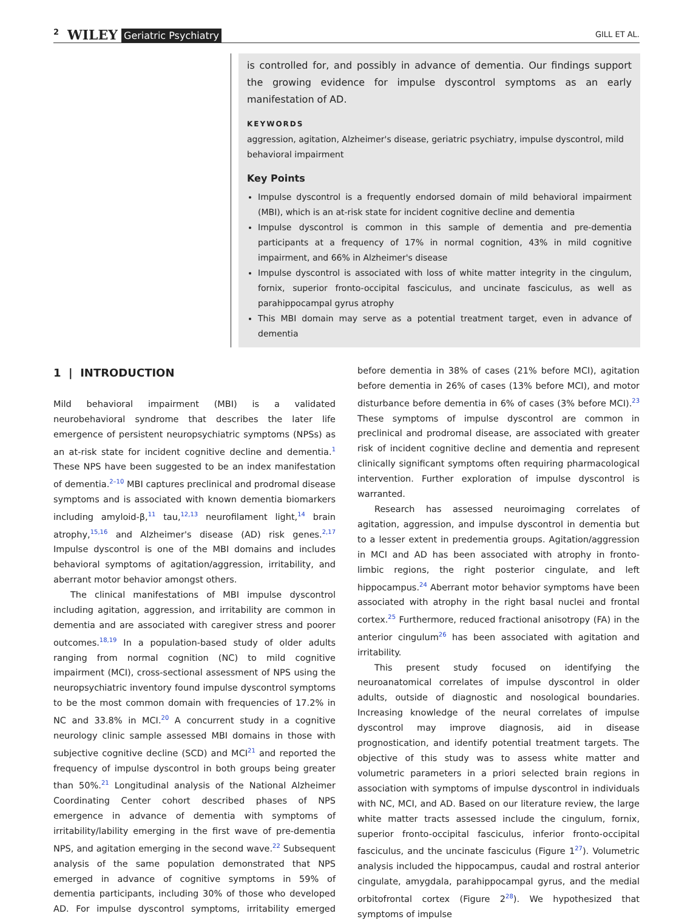2 WILEY Geriatric Psychiatry GILL ET AL.
is controlled for, and possibly in advance of dementia. Our findings support the growing evidence for impulse dyscontrol symptoms as an early manifestation of AD.
KEYWORDS
aggression, agitation, Alzheimer's disease, geriatric psychiatry, impulse dyscontrol, mild behavioral impairment
Key Points
Impulse dyscontrol is a frequently endorsed domain of mild behavioral impairment (MBI), which is an at-risk state for incident cognitive decline and dementia
Impulse dyscontrol is common in this sample of dementia and pre-dementia participants at a frequency of 17% in normal cognition, 43% in mild cognitive impairment, and 66% in Alzheimer's disease
Impulse dyscontrol is associated with loss of white matter integrity in the cingulum, fornix, superior fronto-occipital fasciculus, and uncinate fasciculus, as well as parahippocampal gyrus atrophy
This MBI domain may serve as a potential treatment target, even in advance of dementia
1 | INTRODUCTION
Mild behavioral impairment (MBI) is a validated neurobehavioral syndrome that describes the later life emergence of persistent neuropsychiatric symptoms (NPSs) as an at-risk state for incident cognitive decline and dementia.<sup>1</sup> These NPS have been suggested to be an index manifestation of dementia.<sup>2–10</sup> MBI captures preclinical and prodromal disease symptoms and is associated with known dementia biomarkers including amyloid-β,<sup>11</sup> tau,<sup>12,13</sup> neurofilament light,<sup>14</sup> brain atrophy,<sup>15,16</sup> and Alzheimer's disease (AD) risk genes.<sup>2,17</sup> Impulse dyscontrol is one of the MBI domains and includes behavioral symptoms of agitation/aggression, irritability, and aberrant motor behavior amongst others.
The clinical manifestations of MBI impulse dyscontrol including agitation, aggression, and irritability are common in dementia and are associated with caregiver stress and poorer outcomes.<sup>18,19</sup> In a population-based study of older adults ranging from normal cognition (NC) to mild cognitive impairment (MCI), cross-sectional assessment of NPS using the neuropsychiatric inventory found impulse dyscontrol symptoms to be the most common domain with frequencies of 17.2% in NC and 33.8% in MCI.<sup>20</sup> A concurrent study in a cognitive neurology clinic sample assessed MBI domains in those with subjective cognitive decline (SCD) and MCI<sup>21</sup> and reported the frequency of impulse dyscontrol in both groups being greater than 50%.<sup>21</sup> Longitudinal analysis of the National Alzheimer Coordinating Center cohort described phases of NPS emergence in advance of dementia with symptoms of irritability/lability emerging in the first wave of pre-dementia NPS, and agitation emerging in the second wave.<sup>22</sup> Subsequent analysis of the same population demonstrated that NPS emerged in advance of cognitive symptoms in 59% of dementia participants, including 30% of those who developed AD. For impulse dyscontrol symptoms, irritability emerged before dementia in 38% of cases (21% before MCI), agitation before dementia in 26% of cases (13% before MCI), and motor disturbance before dementia in 6% of cases (3% before MCI).<sup>23</sup> These symptoms of impulse dyscontrol are common in preclinical and prodromal disease, are associated with greater risk of incident cognitive decline and dementia and represent clinically significant symptoms often requiring pharmacological intervention. Further exploration of impulse dyscontrol is warranted.
Research has assessed neuroimaging correlates of agitation, aggression, and impulse dyscontrol in dementia but to a lesser extent in predementia groups. Agitation/aggression in MCI and AD has been associated with atrophy in fronto-limbic regions, the right posterior cingulate, and left hippocampus.<sup>24</sup> Aberrant motor behavior symptoms have been associated with atrophy in the right basal nuclei and frontal cortex.<sup>25</sup> Furthermore, reduced fractional anisotropy (FA) in the anterior cingulum<sup>26</sup> has been associated with agitation and irritability.
This present study focused on identifying the neuroanatomical correlates of impulse dyscontrol in older adults, outside of diagnostic and nosological boundaries. Increasing knowledge of the neural correlates of impulse dyscontrol may improve diagnosis, aid in disease prognostication, and identify potential treatment targets. The objective of this study was to assess white matter and volumetric parameters in a priori selected brain regions in association with symptoms of impulse dyscontrol in individuals with NC, MCI, and AD. Based on our literature review, the large white matter tracts assessed include the cingulum, fornix, superior fronto-occipital fasciculus, inferior fronto-occipital fasciculus, and the uncinate fasciculus (Figure 1<sup>27</sup>). Volumetric analysis included the hippocampus, caudal and rostral anterior cingulate, amygdala, parahippocampal gyrus, and the medial orbitofrontal cortex (Figure 2<sup>28</sup>). We hypothesized that symptoms of impulse